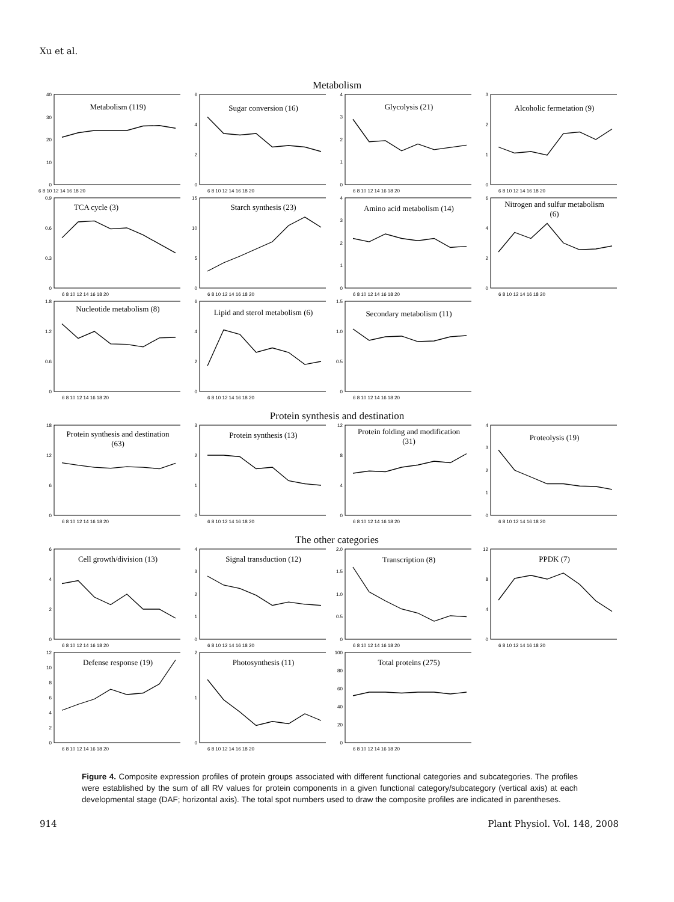Xu et al.
Metabolism
0
10
20
30
40
Metabolism (119)
6 8 10 12 14 16 18 20
0
2
4
6
Sugar conversion (16)
6 8 10 12 14 16 18 20
0
1
2
3
4
Glycolysis (21)
6 8 10 12 14 16 18 20
0
1
2
3
Alcoholic fermetation (9)
6 8 10 12 14 16 18 20
0
0.3
0.6
0.9
TCA cycle (3)
6 8 10 12 14 16 18 20
0
5
10
15
Starch synthesis (23)
6 8 10 12 14 16 18 20
0
1
2
3
4
Amino acid metabolism (14)
6 8 10 12 14 16 18 20
0
2
4
6
Nitrogen and sulfur metabolism
(6)
6 8 10 12 14 16 18 20
0
0.6
1.2
1.8
Nucleotide metabolism (8)
6 8 10 12 14 16 18 20
0
2
4
6
Lipid and sterol metabolism (6)
6 8 10 12 14 16 18 20
0
0.5
1.0
1.5
Secondary metabolism (11)
6 8 10 12 14 16 18 20
Protein synthesis and destination
0
6
12
18
Protein synthesis and destination
(63)
6 8 10 12 14 16 18 20
0
1
2
3
Protein synthesis (13)
6 8 10 12 14 16 18 20
0
4
8
12
Protein folding and modification
(31)
6 8 10 12 14 16 18 20
0
1
2
3
4
Proteolysis (19)
6 8 10 12 14 16 18 20
The other categories
0
2
4
6
Cell growth/division (13)
6 8 10 12 14 16 18 20
0
1
2
3
4
Signal transduction (12)
6 8 10 12 14 16 18 20
0
0.5
1.0
1.5
2.0
Transcription (8)
6 8 10 12 14 16 18 20
0
4
8
12
PPDK (7)
6 8 10 12 14 16 18 20
0
2
4
6
8
10
12
Defense response (19)
6 8 10 12 14 16 18 20
0
1
2
Photosynthesis (11)
6 8 10 12 14 16 18 20
0
20
40
60
80
100
Total proteins (275)
6 8 10 12 14 16 18 20
Figure 4. Composite expression profiles of protein groups associated with different functional categories and subcategories. The profiles were established by the sum of all RV values for protein components in a given functional category/subcategory (vertical axis) at each developmental stage (DAF; horizontal axis). The total spot numbers used to draw the composite profiles are indicated in parentheses.
914 Plant Physiol. Vol. 148, 2008